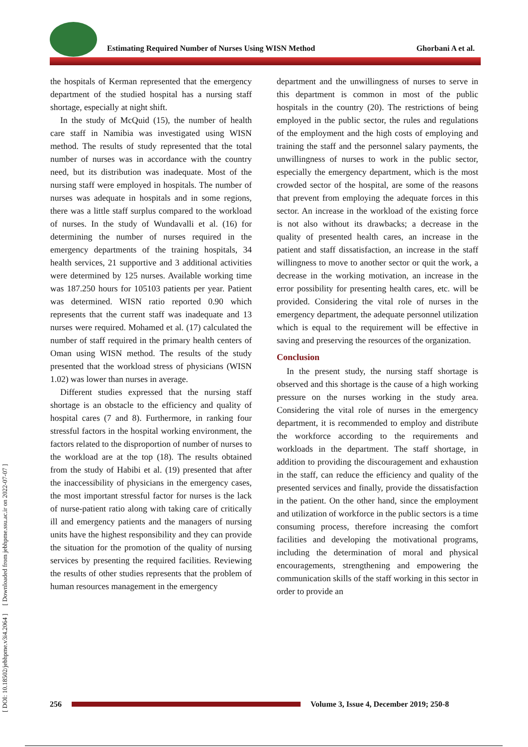Estimating Required Number of Nurses Using WISN Method
Ghorbani A et al.
[ DOI: 10.18502/jebhpme.v3i4.2064 ] [ Downloaded from jebhpme.ssu.ac.ir on 2022-07-07 ]
the hospitals of Kerman represented that the emergency department of the studied hospital has a nursing staff shortage, especially at night shift.
In the study of McQuid (15), the number of health care staff in Namibia was investigated using WISN method. The results of study represented that the total number of nurses was in accordance with the country need, but its distribution was inadequate. Most of the nursing staff were employed in hospitals. The number of nurses was adequate in hospitals and in some regions, there was a little staff surplus compared to the workload of nurses. In the study of Wundavalli et al. (16) for determining the number of nurses required in the emergency departments of the training hospitals, 34 health services, 21 supportive and 3 additional activities were determined by 125 nurses. Available working time was 187.250 hours for 105103 patients per year. Patient was determined. WISN ratio reported 0.90 which represents that the current staff was inadequate and 13 nurses were required. Mohamed et al. (17) calculated the number of staff required in the primary health centers of Oman using WISN method. The results of the study presented that the workload stress of physicians (WISN 1.02) was lower than nurses in average.
Different studies expressed that the nursing staff shortage is an obstacle to the efficiency and quality of hospital cares (7 and 8). Furthermore, in ranking four stressful factors in the hospital working environment, the factors related to the disproportion of number of nurses to the workload are at the top (18). The results obtained from the study of Habibi et al. (19) presented that after the inaccessibility of physicians in the emergency cases, the most important stressful factor for nurses is the lack of nurse-patient ratio along with taking care of critically ill and emergency patients and the managers of nursing units have the highest responsibility and they can provide the situation for the promotion of the quality of nursing services by presenting the required facilities. Reviewing the results of other studies represents that the problem of human resources management in the emergency
department and the unwillingness of nurses to serve in this department is common in most of the public hospitals in the country (20). The restrictions of being employed in the public sector, the rules and regulations of the employment and the high costs of employing and training the staff and the personnel salary payments, the unwillingness of nurses to work in the public sector, especially the emergency department, which is the most crowded sector of the hospital, are some of the reasons that prevent from employing the adequate forces in this sector. An increase in the workload of the existing force is not also without its drawbacks; a decrease in the quality of presented health cares, an increase in the patient and staff dissatisfaction, an increase in the staff willingness to move to another sector or quit the work, a decrease in the working motivation, an increase in the error possibility for presenting health cares, etc. will be provided. Considering the vital role of nurses in the emergency department, the adequate personnel utilization which is equal to the requirement will be effective in saving and preserving the resources of the organization.
Conclusion
In the present study, the nursing staff shortage is observed and this shortage is the cause of a high working pressure on the nurses working in the study area. Considering the vital role of nurses in the emergency department, it is recommended to employ and distribute the workforce according to the requirements and workloads in the department. The staff shortage, in addition to providing the discouragement and exhaustion in the staff, can reduce the efficiency and quality of the presented services and finally, provide the dissatisfaction in the patient. On the other hand, since the employment and utilization of workforce in the public sectors is a time consuming process, therefore increasing the comfort facilities and developing the motivational programs, including the determination of moral and physical encouragements, strengthening and empowering the communication skills of the staff working in this sector in order to provide an
256
Volume 3, Issue 4, December 2019; 250-8